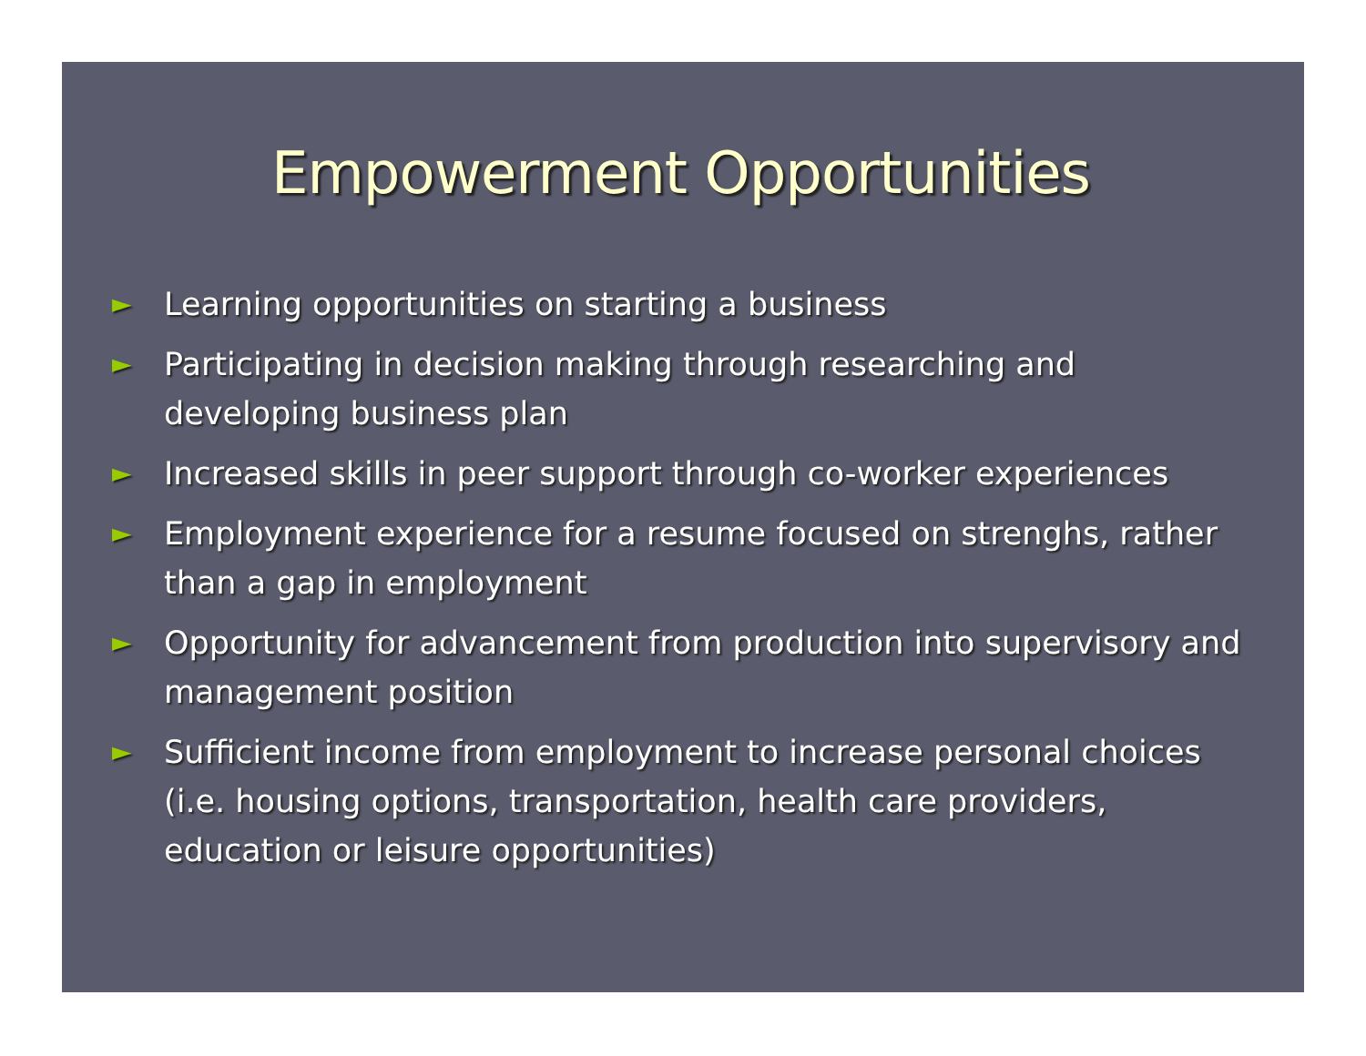Empowerment Opportunities
► Learning opportunities on starting a business
► Participating in decision making through researching and developing business plan
► Increased skills in peer support through co-worker experiences
► Employment experience for a resume focused on strenghs, rather than a gap in employment
► Opportunity for advancement from production into supervisory and management position
► Sufficient income from employment to increase personal choices (i.e. housing options, transportation, health care providers, education or leisure opportunities)